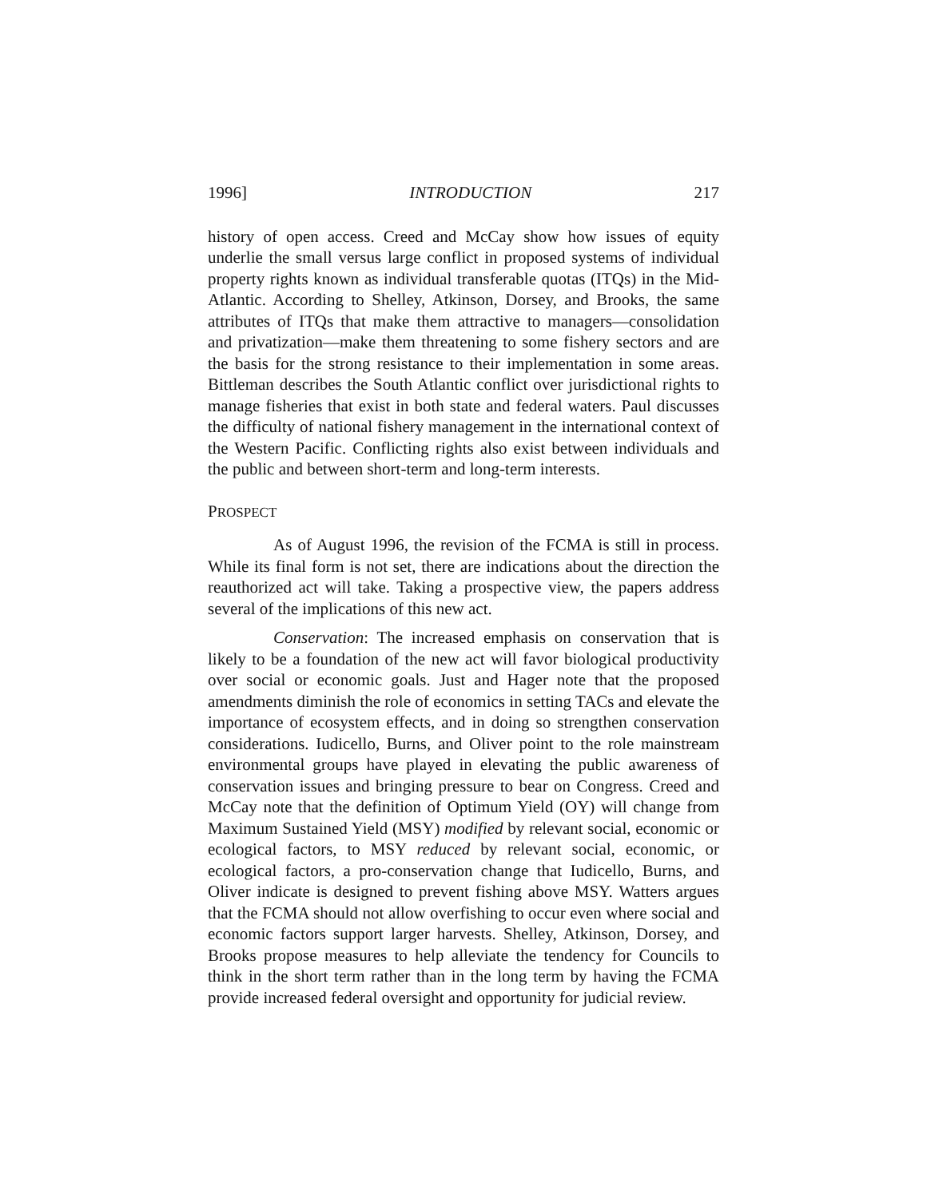1996] INTRODUCTION 217
history of open access. Creed and McCay show how issues of equity underlie the small versus large conflict in proposed systems of individual property rights known as individual transferable quotas (ITQs) in the Mid-Atlantic. According to Shelley, Atkinson, Dorsey, and Brooks, the same attributes of ITQs that make them attractive to managers—consolidation and privatization—make them threatening to some fishery sectors and are the basis for the strong resistance to their implementation in some areas. Bittleman describes the South Atlantic conflict over jurisdictional rights to manage fisheries that exist in both state and federal waters. Paul discusses the difficulty of national fishery management in the international context of the Western Pacific. Conflicting rights also exist between individuals and the public and between short-term and long-term interests.
PROSPECT
As of August 1996, the revision of the FCMA is still in process. While its final form is not set, there are indications about the direction the reauthorized act will take. Taking a prospective view, the papers address several of the implications of this new act.
Conservation: The increased emphasis on conservation that is likely to be a foundation of the new act will favor biological productivity over social or economic goals. Just and Hager note that the proposed amendments diminish the role of economics in setting TACs and elevate the importance of ecosystem effects, and in doing so strengthen conservation considerations. Iudicello, Burns, and Oliver point to the role mainstream environmental groups have played in elevating the public awareness of conservation issues and bringing pressure to bear on Congress. Creed and McCay note that the definition of Optimum Yield (OY) will change from Maximum Sustained Yield (MSY) modified by relevant social, economic or ecological factors, to MSY reduced by relevant social, economic, or ecological factors, a pro-conservation change that Iudicello, Burns, and Oliver indicate is designed to prevent fishing above MSY. Watters argues that the FCMA should not allow overfishing to occur even where social and economic factors support larger harvests. Shelley, Atkinson, Dorsey, and Brooks propose measures to help alleviate the tendency for Councils to think in the short term rather than in the long term by having the FCMA provide increased federal oversight and opportunity for judicial review.